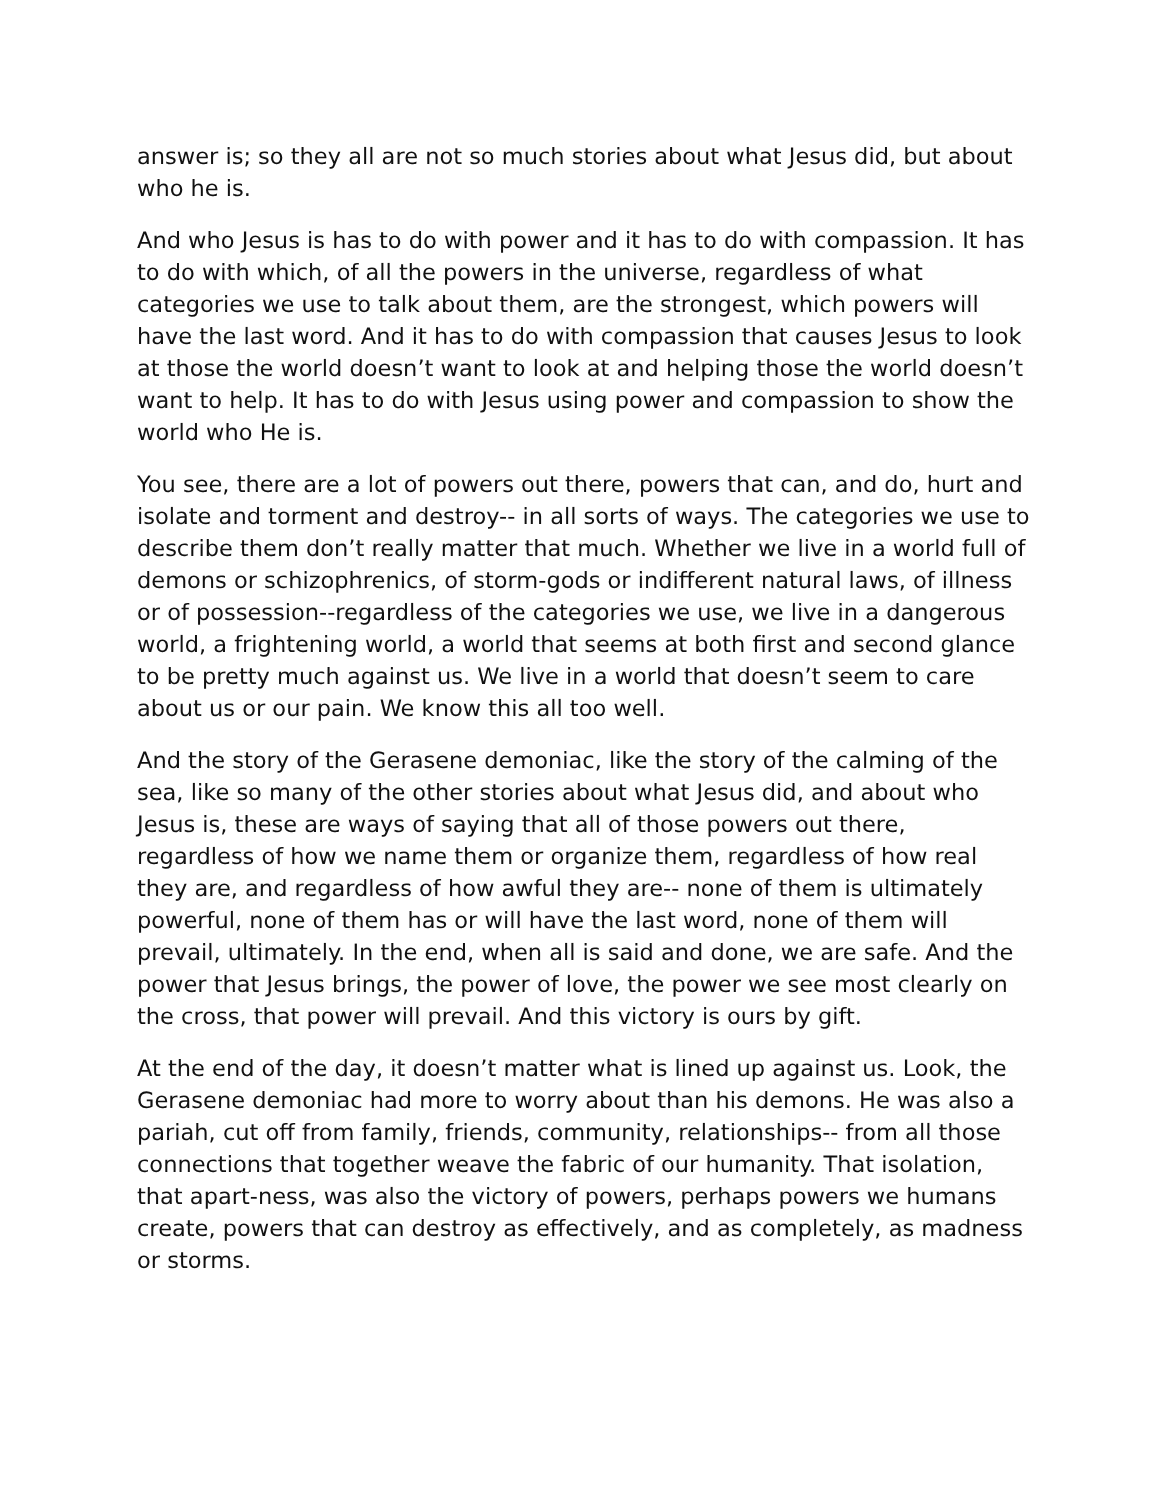answer is; so they all are not so much stories about what Jesus did, but about who he is.
And who Jesus is has to do with power and it has to do with compassion. It has to do with which, of all the powers in the universe, regardless of what categories we use to talk about them, are the strongest, which powers will have the last word. And it has to do with compassion that causes Jesus to look at those the world doesn’t want to look at and helping those the world doesn’t want to help. It has to do with Jesus using power and compassion to show the world who He is.
You see, there are a lot of powers out there, powers that can, and do, hurt and isolate and torment and destroy-- in all sorts of ways. The categories we use to describe them don’t really matter that much. Whether we live in a world full of demons or schizophrenics, of storm-gods or indifferent natural laws, of illness or of possession--regardless of the categories we use, we live in a dangerous world, a frightening world, a world that seems at both first and second glance to be pretty much against us. We live in a world that doesn’t seem to care about us or our pain. We know this all too well.
And the story of the Gerasene demoniac, like the story of the calming of the sea, like so many of the other stories about what Jesus did, and about who Jesus is, these are ways of saying that all of those powers out there, regardless of how we name them or organize them, regardless of how real they are, and regardless of how awful they are-- none of them is ultimately powerful, none of them has or will have the last word, none of them will prevail, ultimately. In the end, when all is said and done, we are safe. And the power that Jesus brings, the power of love, the power we see most clearly on the cross, that power will prevail. And this victory is ours by gift.
At the end of the day, it doesn’t matter what is lined up against us. Look, the Gerasene demoniac had more to worry about than his demons. He was also a pariah, cut off from family, friends, community, relationships-- from all those connections that together weave the fabric of our humanity. That isolation, that apart-ness, was also the victory of powers, perhaps powers we humans create, powers that can destroy as effectively, and as completely, as madness or storms.